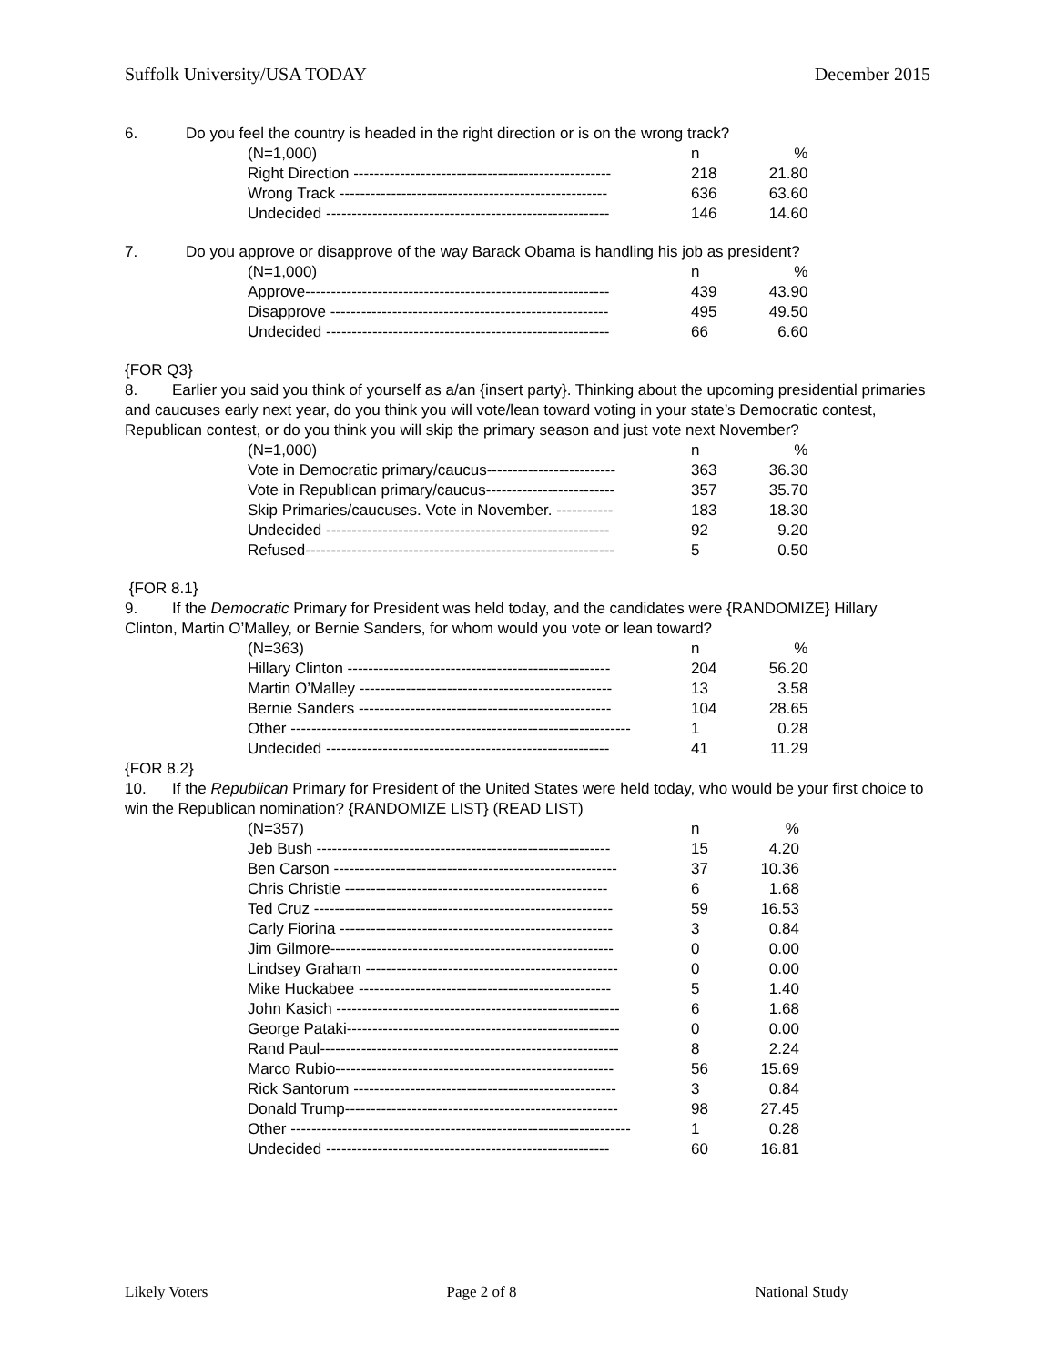Suffolk University/USA TODAY December 2015
6. Do you feel the country is headed in the right direction or is on the wrong track?
| (N=1,000) | n | % |
| Right Direction -------------------------------------------------- | 218 | 21.80 |
| Wrong Track ---------------------------------------------------- | 636 | 63.60 |
| Undecided ------------------------------------------------------- | 146 | 14.60 |
7. Do you approve or disapprove of the way Barack Obama is handling his job as president?
| (N=1,000) | n | % |
| Approve----------------------------------------------------------- | 439 | 43.90 |
| Disapprove ------------------------------------------------------ | 495 | 49.50 |
| Undecided ------------------------------------------------------- | 66 | 6.60 |
{FOR Q3}
8. Earlier you said you think of yourself as a/an {insert party}. Thinking about the upcoming presidential primaries and caucuses early next year, do you think you will vote/lean toward voting in your state’s Democratic contest, Republican contest, or do you think you will skip the primary season and just vote next November?
| (N=1,000) | n | % |
| Vote in Democratic primary/caucus------------------------- | 363 | 36.30 |
| Vote in Republican primary/caucus------------------------- | 357 | 35.70 |
| Skip Primaries/caucuses. Vote in November. ----------- | 183 | 18.30 |
| Undecided ------------------------------------------------------- | 92 | 9.20 |
| Refused------------------------------------------------------------ | 5 | 0.50 |
{FOR 8.1}
9. If the Democratic Primary for President was held today, and the candidates were {RANDOMIZE} Hillary Clinton, Martin O’Malley, or Bernie Sanders, for whom would you vote or lean toward?
| (N=363) | n | % |
| Hillary Clinton --------------------------------------------------- | 204 | 56.20 |
| Martin O’Malley ------------------------------------------------- | 13 | 3.58 |
| Bernie Sanders ------------------------------------------------- | 104 | 28.65 |
| Other ------------------------------------------------------------------ | 1 | 0.28 |
| Undecided ------------------------------------------------------- | 41 | 11.29 |
{FOR 8.2}
10. If the Republican Primary for President of the United States were held today, who would be your first choice to win the Republican nomination? {RANDOMIZE LIST} (READ LIST)
| (N=357) | n | % |
| Jeb Bush --------------------------------------------------------- | 15 | 4.20 |
| Ben Carson ------------------------------------------------------- | 37 | 10.36 |
| Chris Christie --------------------------------------------------- | 6 | 1.68 |
| Ted Cruz ---------------------------------------------------------- | 59 | 16.53 |
| Carly Fiorina ----------------------------------------------------- | 3 | 0.84 |
| Jim Gilmore------------------------------------------------------- | 0 | 0.00 |
| Lindsey Graham ------------------------------------------------- | 0 | 0.00 |
| Mike Huckabee ------------------------------------------------- | 5 | 1.40 |
| John Kasich ------------------------------------------------------- | 6 | 1.68 |
| George Pataki----------------------------------------------------- | 0 | 0.00 |
| Rand Paul---------------------------------------------------------- | 8 | 2.24 |
| Marco Rubio------------------------------------------------------ | 56 | 15.69 |
| Rick Santorum --------------------------------------------------- | 3 | 0.84 |
| Donald Trump----------------------------------------------------- | 98 | 27.45 |
| Other ------------------------------------------------------------------ | 1 | 0.28 |
| Undecided ------------------------------------------------------- | 60 | 16.81 |
Likely Voters Page 2 of 8 National Study